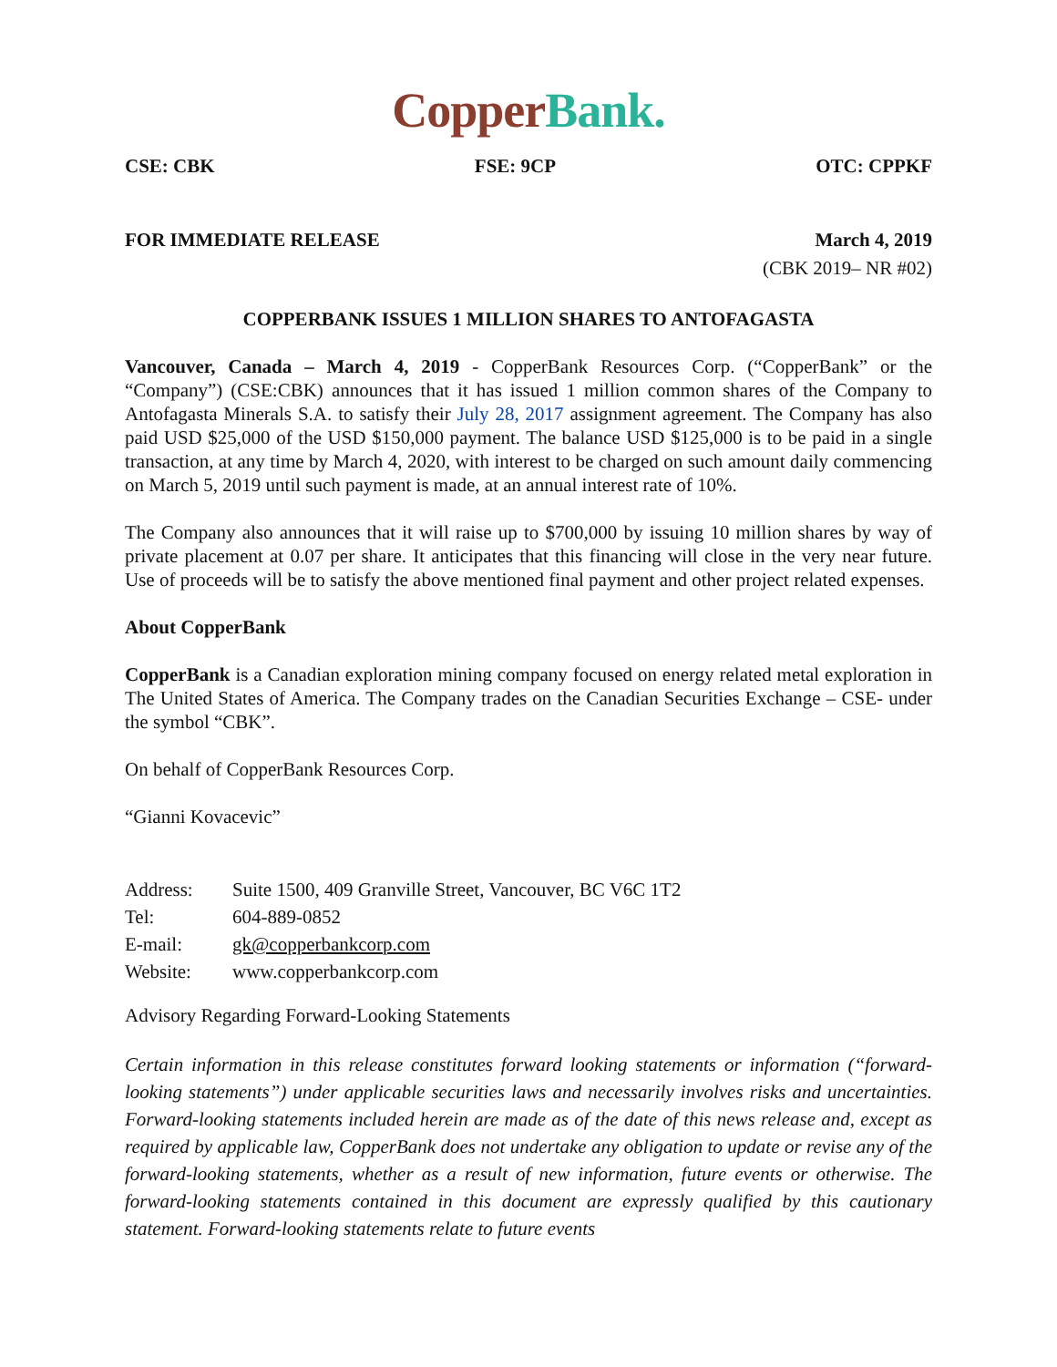Copper Bank.
CSE: CBK FSE: 9CP OTC: CPPKF
FOR IMMEDIATE RELEASE March 4, 2019
(CBK 2019– NR #02)
COPPERBANK ISSUES 1 MILLION SHARES TO ANTOFAGASTA
Vancouver, Canada – March 4, 2019 - CopperBank Resources Corp. (“CopperBank” or the “Company”) (CSE:CBK) announces that it has issued 1 million common shares of the Company to Antofagasta Minerals S.A. to satisfy their July 28, 2017 assignment agreement. The Company has also paid USD $25,000 of the USD $150,000 payment. The balance USD $125,000 is to be paid in a single transaction, at any time by March 4, 2020, with interest to be charged on such amount daily commencing on March 5, 2019 until such payment is made, at an annual interest rate of 10%.
The Company also announces that it will raise up to $700,000 by issuing 10 million shares by way of private placement at 0.07 per share. It anticipates that this financing will close in the very near future. Use of proceeds will be to satisfy the above mentioned final payment and other project related expenses.
About CopperBank
CopperBank is a Canadian exploration mining company focused on energy related metal exploration in The United States of America. The Company trades on the Canadian Securities Exchange – CSE- under the symbol “CBK”.
On behalf of CopperBank Resources Corp.
“Gianni Kovacevic”
| Address: | Suite 1500, 409 Granville Street, Vancouver, BC V6C 1T2 |
| Tel: | 604-889-0852 |
| E-mail: | gk@copperbankcorp.com |
| Website: | www.copperbankcorp.com |
Advisory Regarding Forward-Looking Statements
Certain information in this release constitutes forward looking statements or information (“forward-looking statements”) under applicable securities laws and necessarily involves risks and uncertainties. Forward-looking statements included herein are made as of the date of this news release and, except as required by applicable law, CopperBank does not undertake any obligation to update or revise any of the forward-looking statements, whether as a result of new information, future events or otherwise. The forward-looking statements contained in this document are expressly qualified by this cautionary statement. Forward-looking statements relate to future events